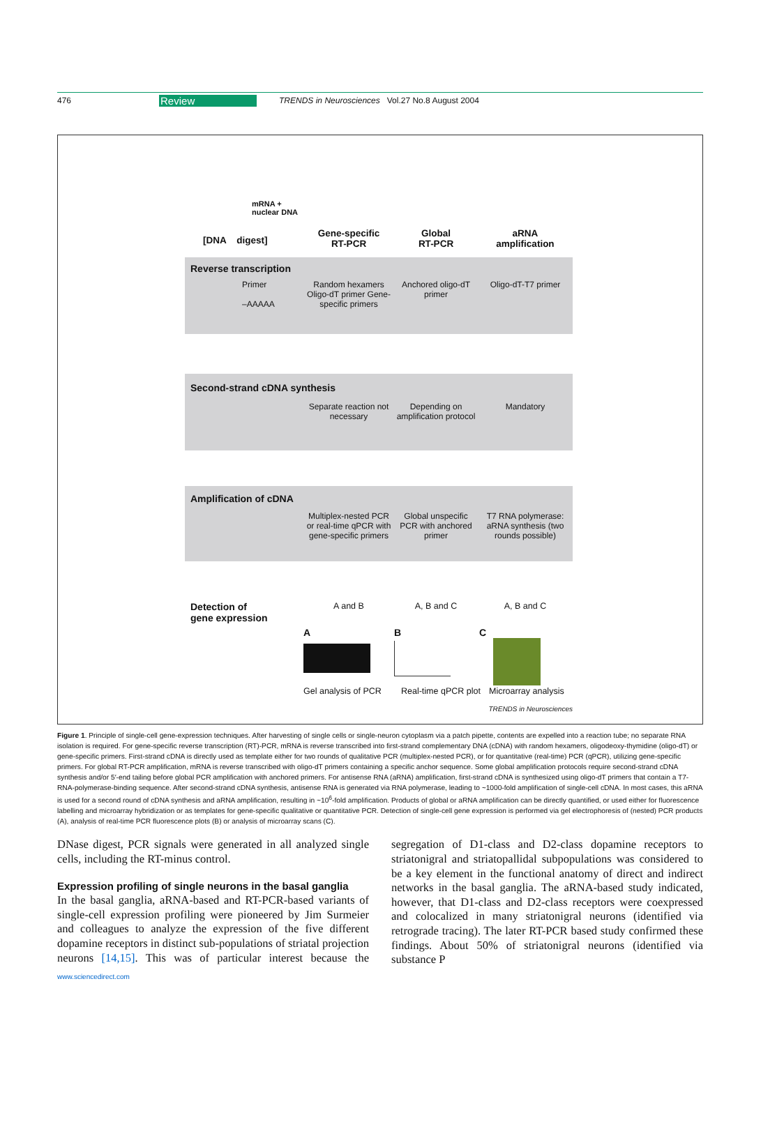476 Review TRENDS in Neurosciences Vol.27 No.8 August 2004
mRNA +
nuclear DNA
[DNA digest]
Gene-specific
RT-PCR
Global
RT-PCR
aRNA
amplification
Reverse transcription
Primer
–AAAAA
Random hexamers Oligo-dT primer Gene-specific primers
Anchored oligo-dT primer
Oligo-dT-T7 primer
Second-strand cDNA synthesis
Separate reaction not necessary
Depending on amplification protocol
Mandatory
Amplification of cDNA
Multiplex-nested PCR or real-time qPCR with gene-specific primers
Global unspecific PCR with anchored primer
T7 RNA polymerase: aRNA synthesis (two rounds possible)
Detection of
gene expression
A and B A, B and C A, B and C
A B C
Gel analysis of PCR
Real-time qPCR plot
Microarray analysis
TRENDS in Neurosciences
Figure 1. Principle of single-cell gene-expression techniques. After harvesting of single cells or single-neuron cytoplasm via a patch pipette, contents are expelled into a reaction tube; no separate RNA isolation is required. For gene-specific reverse transcription (RT)-PCR, mRNA is reverse transcribed into first-strand complementary DNA (cDNA) with random hexamers, oligodeoxy-thymidine (oligo-dT) or gene-specific primers. First-strand cDNA is directly used as template either for two rounds of qualitative PCR (multiplex-nested PCR), or for quantitative (real-time) PCR (qPCR), utilizing gene-specific primers. For global RT-PCR amplification, mRNA is reverse transcribed with oligo-dT primers containing a specific anchor sequence. Some global amplification protocols require second-strand cDNA synthesis and/or 5′-end tailing before global PCR amplification with anchored primers. For antisense RNA (aRNA) amplification, first-strand cDNA is synthesized using oligo-dT primers that contain a T7-RNA-polymerase-binding sequence. After second-strand cDNA synthesis, antisense RNA is generated via RNA polymerase, leading to ~1000-fold amplification of single-cell cDNA. In most cases, this aRNA is used for a second round of cDNA synthesis and aRNA amplification, resulting in ~10<sup>6</sup>-fold amplification. Products of global or aRNA amplification can be directly quantified, or used either for fluorescence labelling and microarray hybridization or as templates for gene-specific qualitative or quantitative PCR. Detection of single-cell gene expression is performed via gel electrophoresis of (nested) PCR products (A), analysis of real-time PCR fluorescence plots (B) or analysis of microarray scans (C).
DNase digest, PCR signals were generated in all analyzed single cells, including the RT-minus control.
Expression profiling of single neurons in the basal ganglia
In the basal ganglia, aRNA-based and RT-PCR-based variants of single-cell expression profiling were pioneered by Jim Surmeier and colleagues to analyze the expression of the five different dopamine receptors in distinct sub-populations of striatal projection neurons [14,15]. This was of particular interest because the segregation of D1-class and D2-class dopamine receptors to striatonigral and striatopallidal subpopulations was considered to be a key element in the functional anatomy of direct and indirect networks in the basal ganglia. The aRNA-based study indicated, however, that D1-class and D2-class receptors were coexpressed and colocalized in many striatonigral neurons (identified via retrograde tracing). The later RT-PCR based study confirmed these findings. About 50% of striatonigral neurons (identified via substance P
www.sciencedirect.com